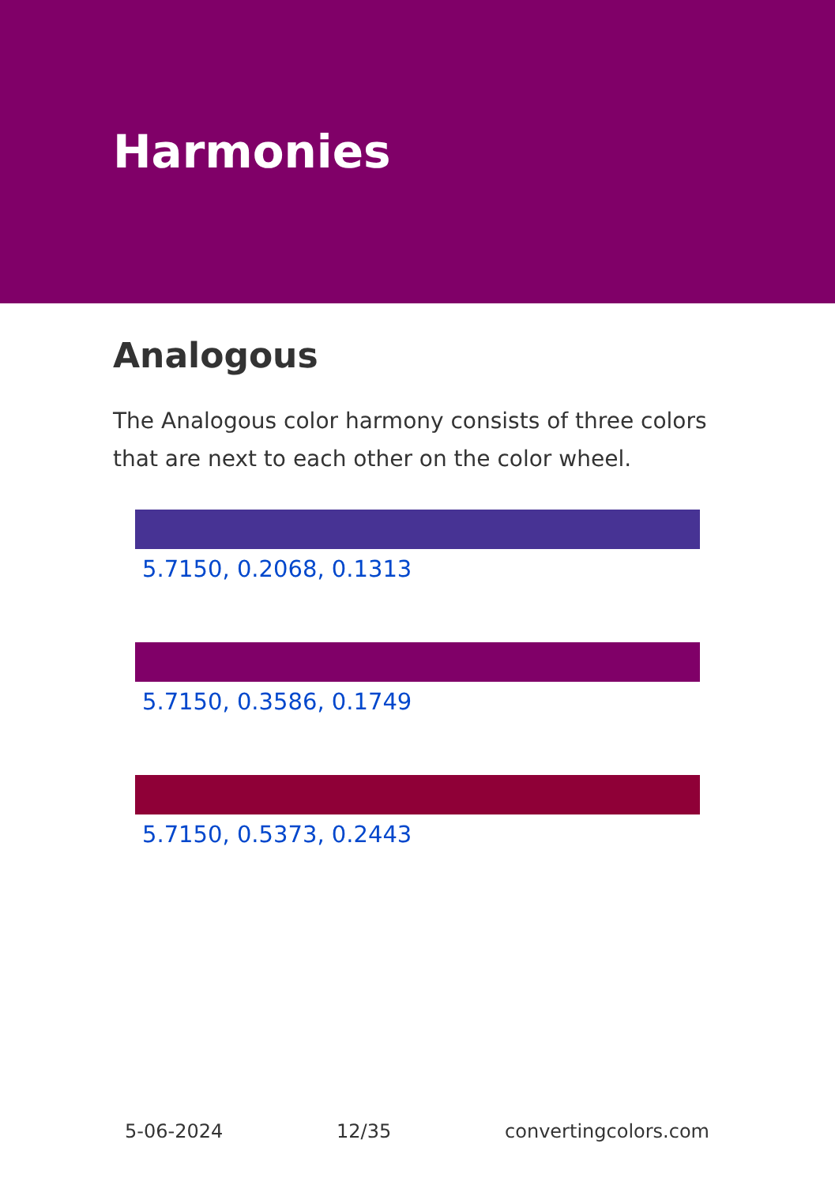Harmonies
Analogous
The Analogous color harmony consists of three colors that are next to each other on the color wheel.
5.7150, 0.2068, 0.1313
5.7150, 0.3586, 0.1749
5.7150, 0.5373, 0.2443
5-06-2024 12/35 convertingcolors.com